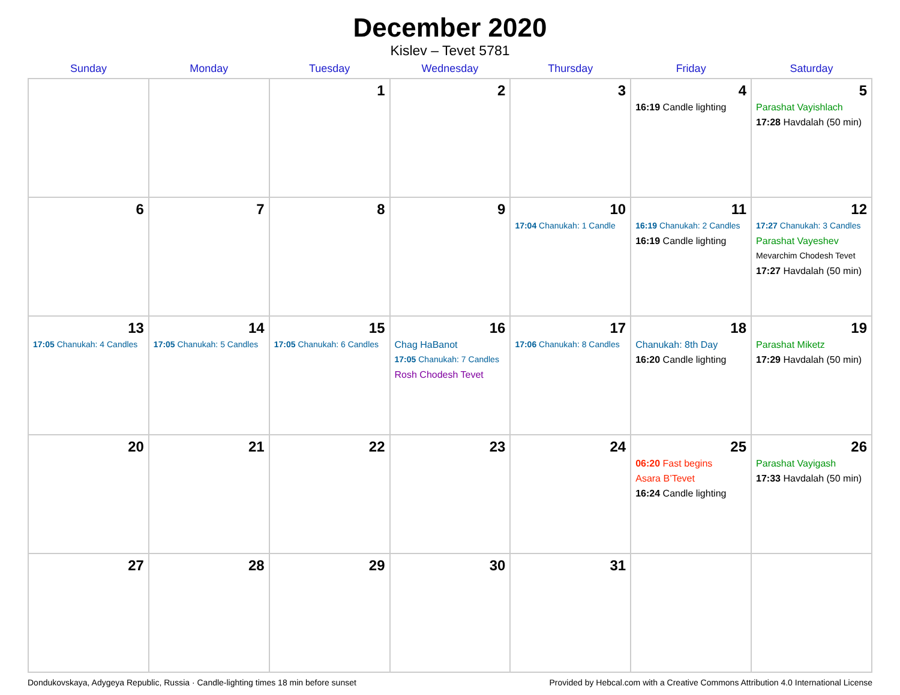December 2020
Kislev – Tevet 5781
| Sunday | Monday | Tuesday | Wednesday | Thursday | Friday | Saturday |
| --- | --- | --- | --- | --- | --- | --- |
| | | 1 | 2 | 3 | 4 16:19 Candle lighting | 5 Parashat Vayishlach 17:28 Havdalah (50 min) |
| 6 | 7 | 8 | 9 | 10 17:04 Chanukah: 1 Candle | 11 16:19 Chanukah: 2 Candles 16:19 Candle lighting | 12 17:27 Chanukah: 3 Candles Parashat Vayeshev Mevarchim Chodesh Tevet 17:27 Havdalah (50 min) |
| 13 17:05 Chanukah: 4 Candles | 14 17:05 Chanukah: 5 Candles | 15 17:05 Chanukah: 6 Candles | 16 Chag HaBanot 17:05 Chanukah: 7 Candles Rosh Chodesh Tevet | 17 17:06 Chanukah: 8 Candles | 18 Chanukah: 8th Day 16:20 Candle lighting | 19 Parashat Miketz 17:29 Havdalah (50 min) |
| 20 | 21 | 22 | 23 | 24 | 25 06:20 Fast begins Asara B’Tevet 16:24 Candle lighting | 26 Parashat Vayigash 17:33 Havdalah (50 min) |
| 27 | 28 | 29 | 30 | 31 | | |
Dondukovskaya, Adygeya Republic, Russia · Candle-lighting times 18 min before sunset Provided by Hebcal.com with a Creative Commons Attribution 4.0 International License